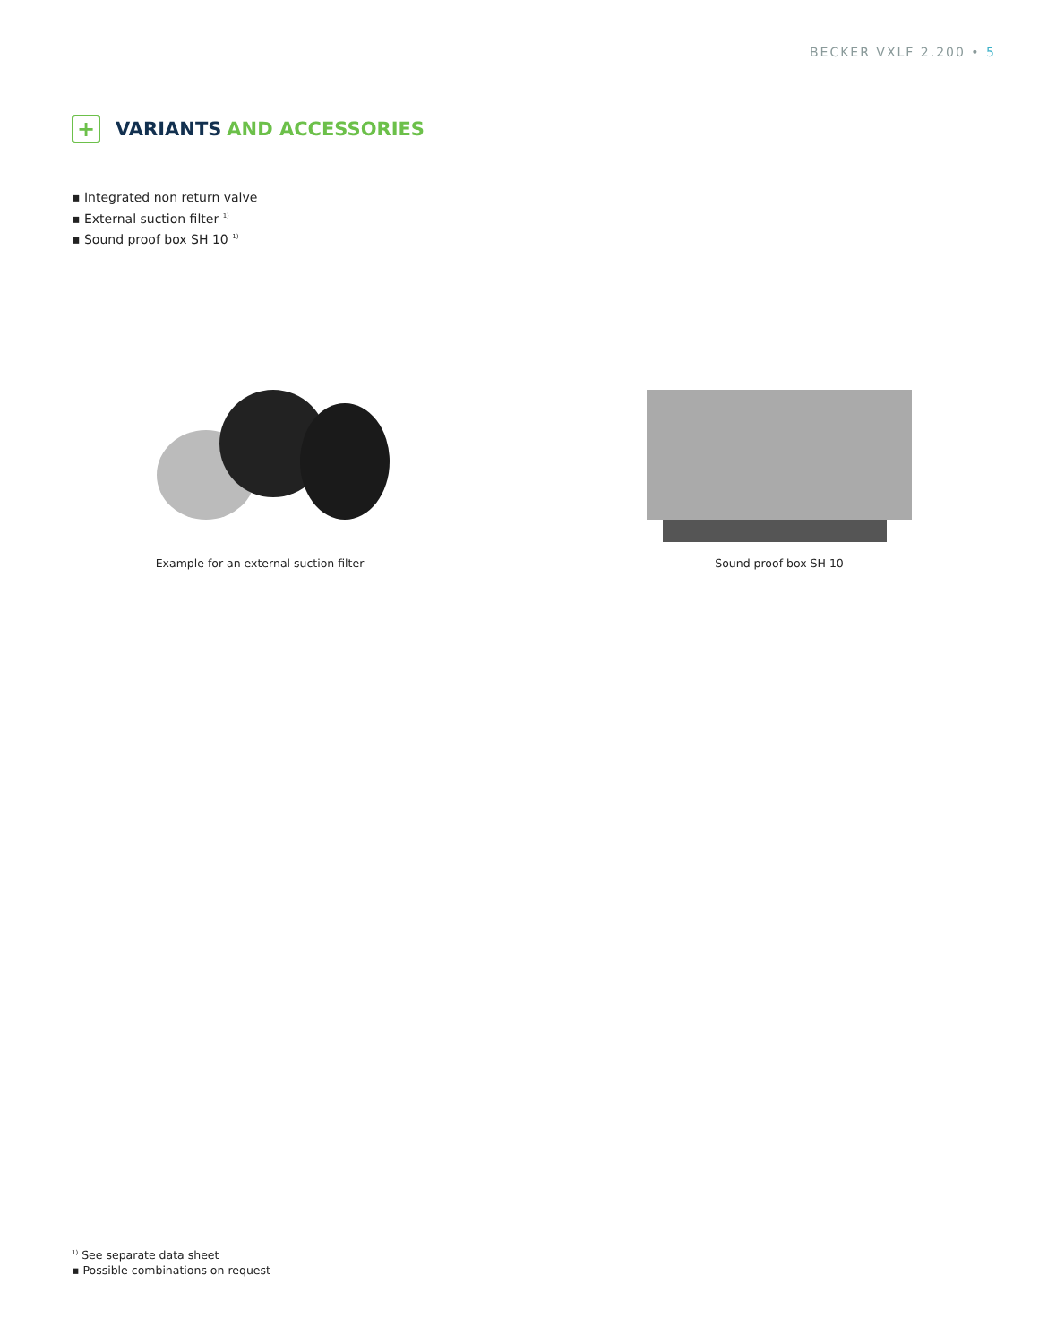BECKER VXLF 2.200 • 5
+
VARIANTS AND ACCESSORIES
▪ Integrated non return valve
▪ External suction filter <sup>1)</sup>
▪ Sound proof box SH 10 <sup>1)</sup>
Example for an external suction filter Sound proof box SH 10
<sup>1)</sup> See separate data sheet
▪ Possible combinations on request